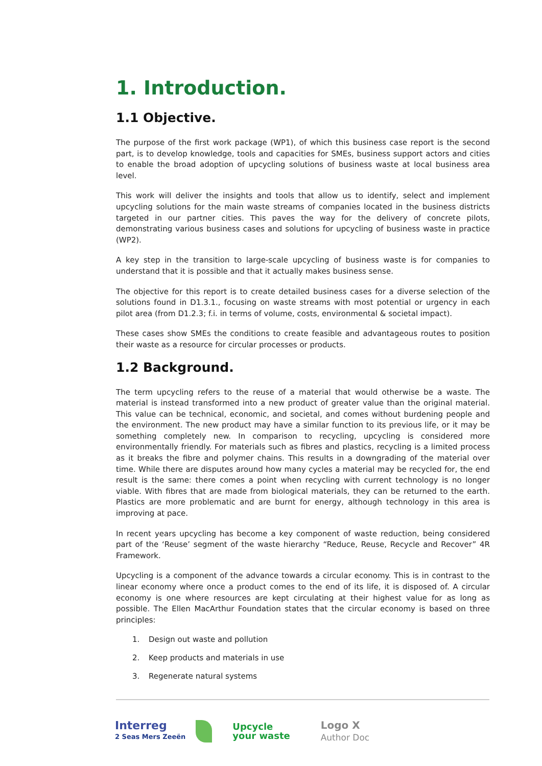1. Introduction.
1.1 Objective.
The purpose of the first work package (WP1), of which this business case report is the second part, is to develop knowledge, tools and capacities for SMEs, business support actors and cities to enable the broad adoption of upcycling solutions of business waste at local business area level.
This work will deliver the insights and tools that allow us to identify, select and implement upcycling solutions for the main waste streams of companies located in the business districts targeted in our partner cities. This paves the way for the delivery of concrete pilots, demonstrating various business cases and solutions for upcycling of business waste in practice (WP2).
A key step in the transition to large-scale upcycling of business waste is for companies to understand that it is possible and that it actually makes business sense.
The objective for this report is to create detailed business cases for a diverse selection of the solutions found in D1.3.1., focusing on waste streams with most potential or urgency in each pilot area (from D1.2.3; f.i. in terms of volume, costs, environmental & societal impact).
These cases show SMEs the conditions to create feasible and advantageous routes to position their waste as a resource for circular processes or products.
1.2 Background.
The term upcycling refers to the reuse of a material that would otherwise be a waste. The material is instead transformed into a new product of greater value than the original material. This value can be technical, economic, and societal, and comes without burdening people and the environment. The new product may have a similar function to its previous life, or it may be something completely new. In comparison to recycling, upcycling is considered more environmentally friendly. For materials such as fibres and plastics, recycling is a limited process as it breaks the fibre and polymer chains. This results in a downgrading of the material over time. While there are disputes around how many cycles a material may be recycled for, the end result is the same: there comes a point when recycling with current technology is no longer viable. With fibres that are made from biological materials, they can be returned to the earth. Plastics are more problematic and are burnt for energy, although technology in this area is improving at pace.
In recent years upcycling has become a key component of waste reduction, being considered part of the ‘Reuse’ segment of the waste hierarchy “Reduce, Reuse, Recycle and Recover” 4R Framework.
Upcycling is a component of the advance towards a circular economy. This is in contrast to the linear economy where once a product comes to the end of its life, it is disposed of. A circular economy is one where resources are kept circulating at their highest value for as long as possible. The Ellen MacArthur Foundation states that the circular economy is based on three principles:
1. Design out waste and pollution
2. Keep products and materials in use
3. Regenerate natural systems
Interreg
2 Seas Mers Zeeën
Upcycle
your waste
Logo X
Author Doc